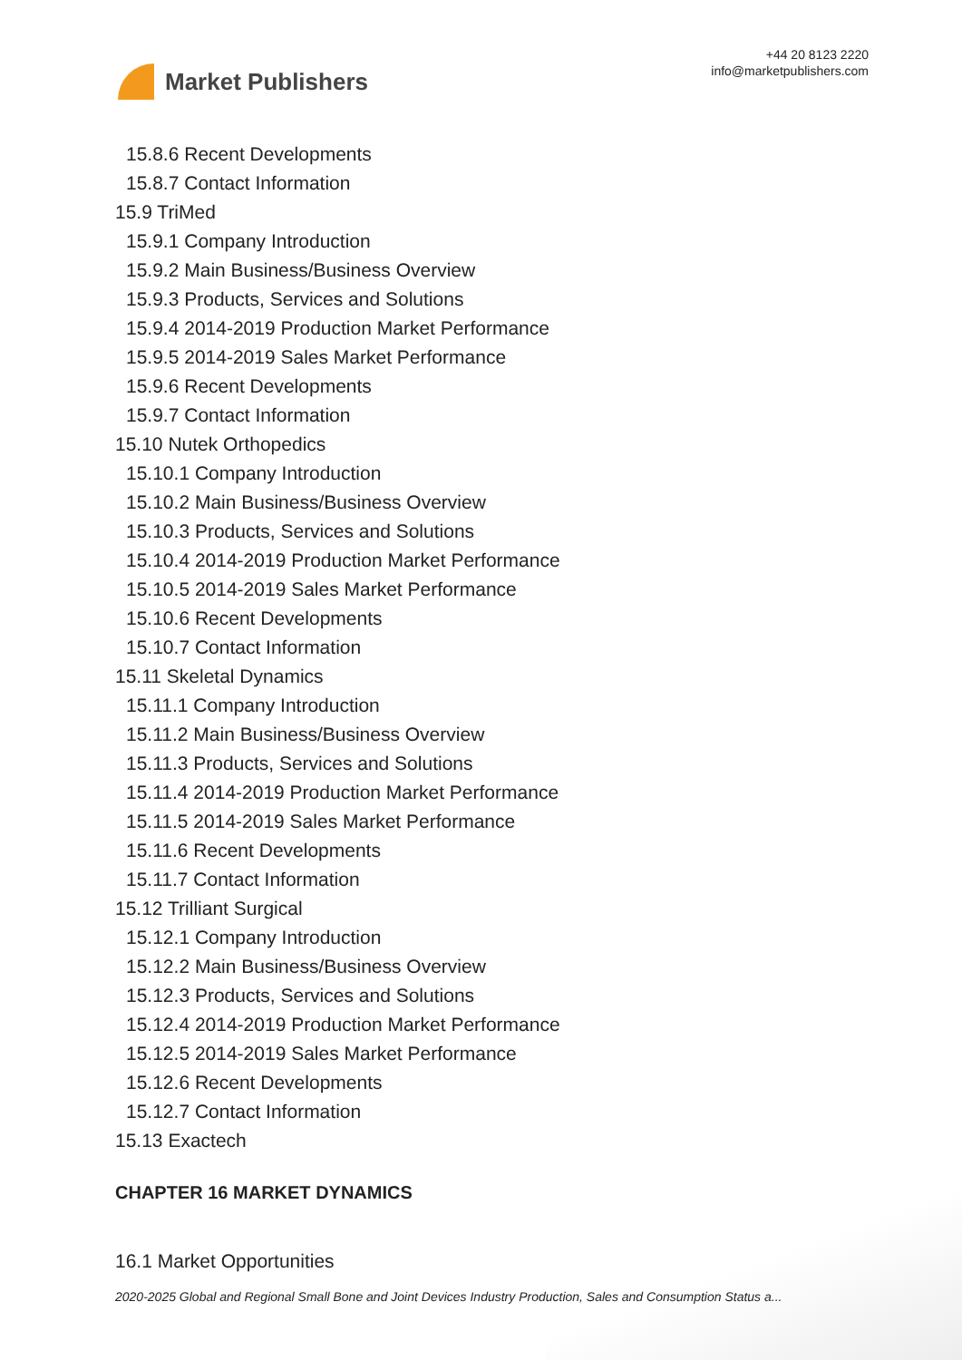Market Publishers
+44 20 8123 2220
info@marketpublishers.com
15.8.6 Recent Developments
15.8.7 Contact Information
15.9 TriMed
15.9.1 Company Introduction
15.9.2 Main Business/Business Overview
15.9.3 Products, Services and Solutions
15.9.4 2014-2019 Production Market Performance
15.9.5 2014-2019 Sales Market Performance
15.9.6 Recent Developments
15.9.7 Contact Information
15.10 Nutek Orthopedics
15.10.1 Company Introduction
15.10.2 Main Business/Business Overview
15.10.3 Products, Services and Solutions
15.10.4 2014-2019 Production Market Performance
15.10.5 2014-2019 Sales Market Performance
15.10.6 Recent Developments
15.10.7 Contact Information
15.11 Skeletal Dynamics
15.11.1 Company Introduction
15.11.2 Main Business/Business Overview
15.11.3 Products, Services and Solutions
15.11.4 2014-2019 Production Market Performance
15.11.5 2014-2019 Sales Market Performance
15.11.6 Recent Developments
15.11.7 Contact Information
15.12 Trilliant Surgical
15.12.1 Company Introduction
15.12.2 Main Business/Business Overview
15.12.3 Products, Services and Solutions
15.12.4 2014-2019 Production Market Performance
15.12.5 2014-2019 Sales Market Performance
15.12.6 Recent Developments
15.12.7 Contact Information
15.13 Exactech
CHAPTER 16 MARKET DYNAMICS
16.1 Market Opportunities
2020-2025 Global and Regional Small Bone and Joint Devices Industry Production, Sales and Consumption Status a...